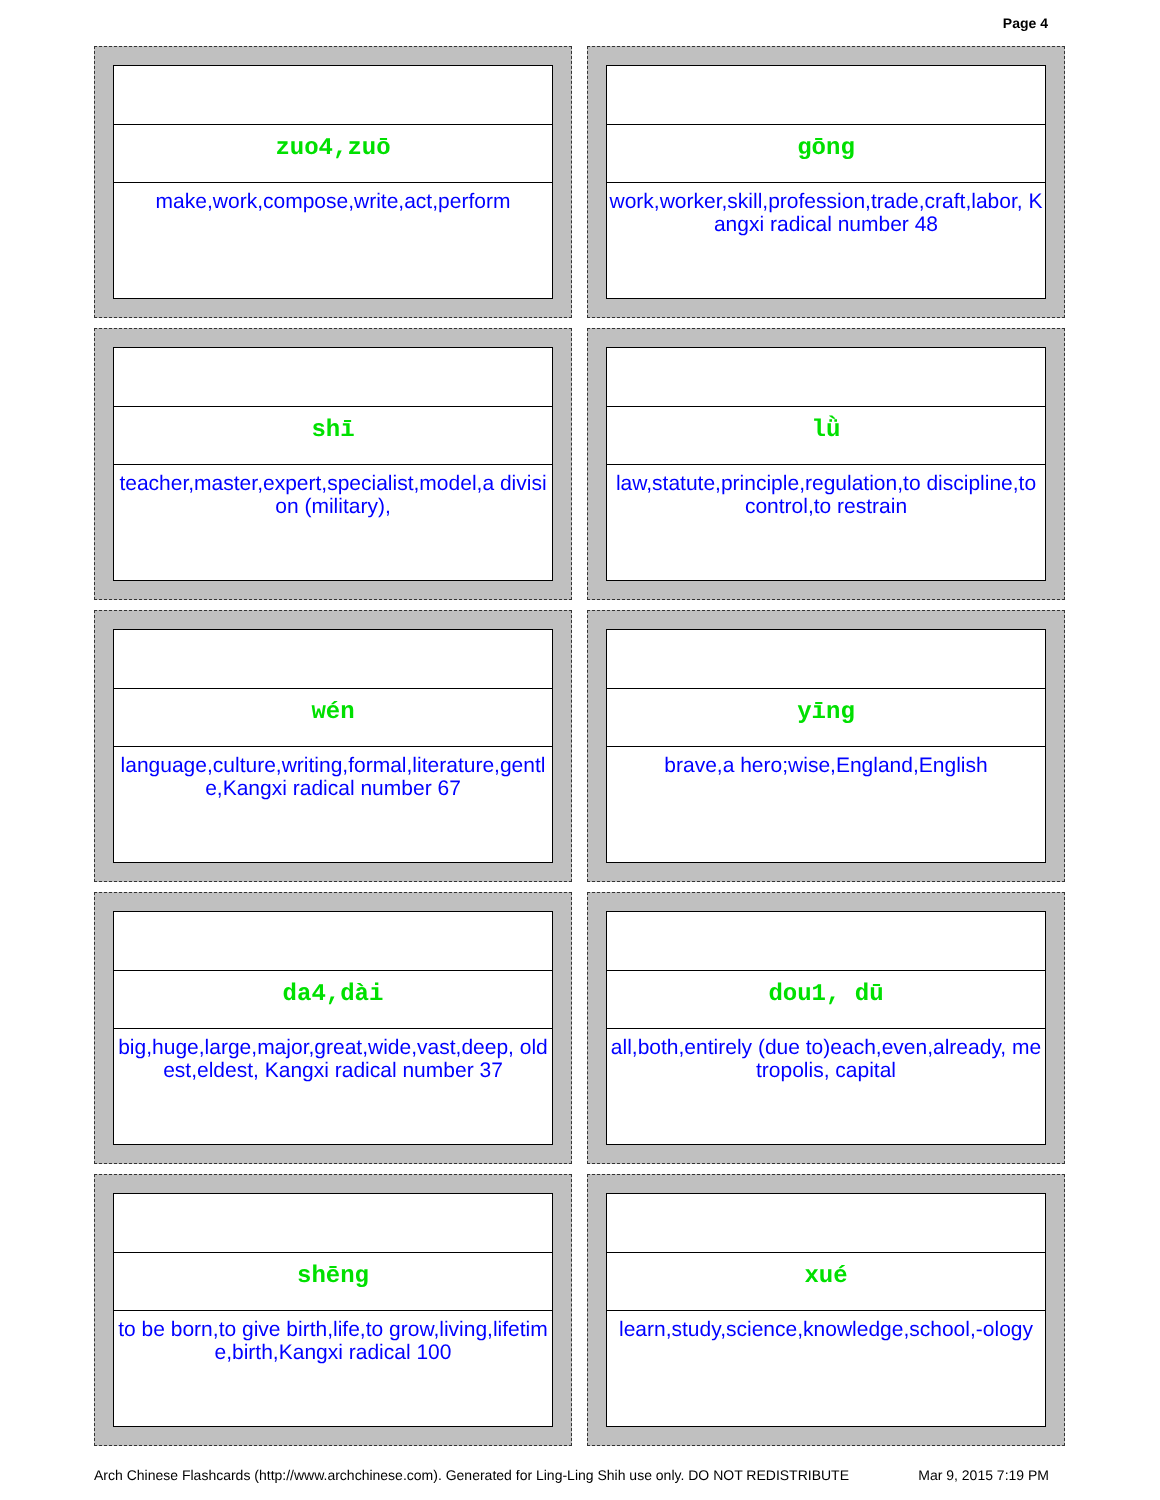Page 4
zuo4,zuō
make,work,compose,write,act,perform
gōng
work,worker,skill,profession,trade,craft,labor, Kangxi radical number 48
shī
teacher,master,expert,specialist,model,a division (military),
lǜ
law,statute,principle,regulation,to discipline,to control,to restrain
wén
language,culture,writing,formal,literature,gentle,Kangxi radical number 67
yīng
brave,a hero;wise,England,English
da4,dài
big,huge,large,major,great,wide,vast,deep, oldest,eldest, Kangxi radical number 37
dou1, dū
all,both,entirely (due to)each,even,already, metropolis, capital
shēng
to be born,to give birth,life,to grow,living,lifetime,birth,Kangxi radical 100
xué
learn,study,science,knowledge,school,-ology
Arch Chinese Flashcards (http://www.archchinese.com). Generated for Ling-Ling Shih use only. DO NOT REDISTRIBUTE Mar 9, 2015 7:19 PM